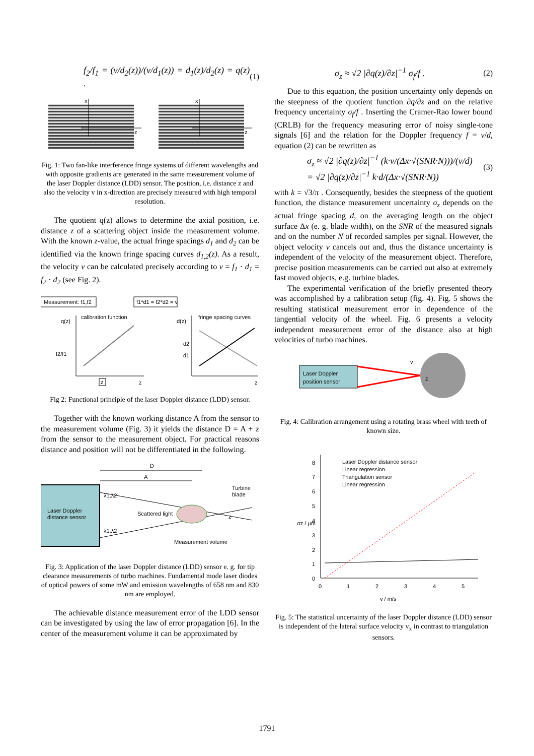f<sub>2</sub>/f<sub>1</sub> = (v/d<sub>2</sub>(z))/(v/d<sub>1</sub>(z)) = d<sub>1</sub>(z)/d<sub>2</sub>(z) = q(z) . (1)
x
z
x
z
Fig. 1: Two fan-like interference fringe systems of different wavelengths and with opposite gradients are generated in the same measurement volume of the laser Doppler distance (LDD) sensor. The position, i.e. distance z and also the velocity v in x-direction are precisely measured with high temporal resolution.
The quotient q(z) allows to determine the axial position, i.e. distance z of a scattering object inside the measurement volume. With the known z-value, the actual fringe spacings d<sub>1</sub> and d<sub>2</sub> can be identified via the known fringe spacing curves d<sub>1,2</sub>(z). As a result, the velocity v can be calculated precisely according to v = f<sub>1</sub> · d<sub>1</sub> = f<sub>2</sub> · d<sub>2</sub> (see Fig. 2).
Measurement: f1,f2
f1*d1 = f2*d2 = v
q(z)
calibration function
d(z)
fringe spacing curves
f2/f1
d2
d1
z
z
z
Fig 2: Functional principle of the laser Doppler distance (LDD) sensor.
Together with the known working distance A from the sensor to the measurement volume (Fig. 3) it yields the distance D = A + z from the sensor to the measurement object. For practical reasons distance and position will not be differentiated in the following.
D
A
Laser Doppler
distance sensor
Scattered light
λ1,λ2
λ1,λ2
Turbine
blade
Measurement volume
z
Fig. 3: Application of the laser Doppler distance (LDD) sensor e. g. for tip clearance measurements of turbo machines. Fundamental mode laser diodes of optical powers of some mW and emission wavelengths of 658 nm and 830 nm are employed.
The achievable distance measurement error of the LDD sensor can be investigated by using the law of error propagation [6]. In the center of the measurement volume it can be approximated by
σ<sub>z</sub> ≈ √2 |∂q(z)/∂z|<sup>−1</sup> σ<sub>f</sub>/f . (2)
Due to this equation, the position uncertainty only depends on the steepness of the quotient function ∂q/∂z and on the relative frequency uncertainty σ<sub>f</sub>/f . Inserting the Cramer-Rao lower bound (CRLB) for the frequency measuring error of noisy single-tone signals [6] and the relation for the Doppler frequency f = v/d, equation (2) can be rewritten as
σ<sub>z</sub> ≈ √2 |∂q(z)/∂z|<sup>−1</sup> (k·v/(Δx·√(SNR·N)))/(v/d)
= √2 |∂q(z)/∂z|<sup>−1</sup> k·d/(Δx·√(SNR·N)) (3)
with k = √3/π . Consequently, besides the steepness of the quotient function, the distance measurement uncertainty σ<sub>z</sub> depends on the actual fringe spacing d, on the averaging length on the object surface Δx (e. g. blade width), on the SNR of the measured signals and on the number N of recorded samples per signal. However, the object velocity v cancels out and, thus the distance uncertainty is independent of the velocity of the measurement object. Therefore, precise position measurements can be carried out also at extremely fast moved objects, e.g. turbine blades.
The experimental verification of the briefly presented theory was accomplished by a calibration setup (fig. 4). Fig. 5 shows the resulting statistical measurement error in dependence of the tangential velocity of the wheel. Fig. 6 presents a velocity independent measurement error of the distance also at high velocities of turbo machines.
Laser Doppler
position sensor
v
z
Fig. 4: Calibration arrangement using a rotating brass wheel with teeth of known size.
8
7
6
5
4
3
2
1
0
0
1
2
3
4
5
v / m/s
σz / µm
Laser Doppler distance sensor
Linear regression
Triangulation sensor
Linear regression
Fig. 5: The statistical uncertainty of the laser Doppler distance (LDD) sensor is independent of the lateral surface velocity v<sub>x</sub> in contrast to triangulation sensors.
1791